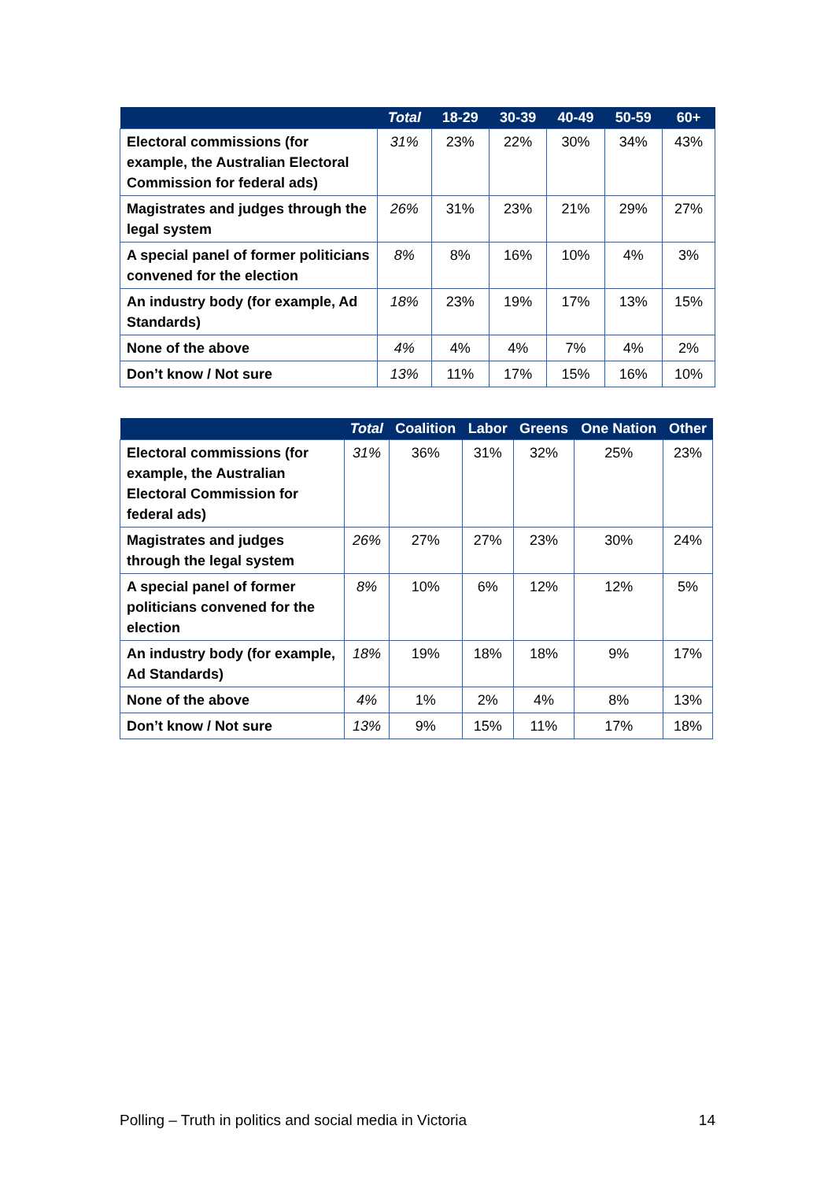| | Total | 18-29 | 30-39 | 40-49 | 50-59 | 60+ |
| --- | --- | --- | --- | --- | --- | --- |
| Electoral commissions (for example, the Australian Electoral Commission for federal ads) | 31% | 23% | 22% | 30% | 34% | 43% |
| Magistrates and judges through the legal system | 26% | 31% | 23% | 21% | 29% | 27% |
| A special panel of former politicians convened for the election | 8% | 8% | 16% | 10% | 4% | 3% |
| An industry body (for example, Ad Standards) | 18% | 23% | 19% | 17% | 13% | 15% |
| None of the above | 4% | 4% | 4% | 7% | 4% | 2% |
| Don’t know / Not sure | 13% | 11% | 17% | 15% | 16% | 10% |
| | Total | Coalition | Labor | Greens | One Nation | Other |
| --- | --- | --- | --- | --- | --- | --- |
| Electoral commissions (for example, the Australian Electoral Commission for federal ads) | 31% | 36% | 31% | 32% | 25% | 23% |
| Magistrates and judges through the legal system | 26% | 27% | 27% | 23% | 30% | 24% |
| A special panel of former politicians convened for the election | 8% | 10% | 6% | 12% | 12% | 5% |
| An industry body (for example, Ad Standards) | 18% | 19% | 18% | 18% | 9% | 17% |
| None of the above | 4% | 1% | 2% | 4% | 8% | 13% |
| Don’t know / Not sure | 13% | 9% | 15% | 11% | 17% | 18% |
Polling – Truth in politics and social media in Victoria 14